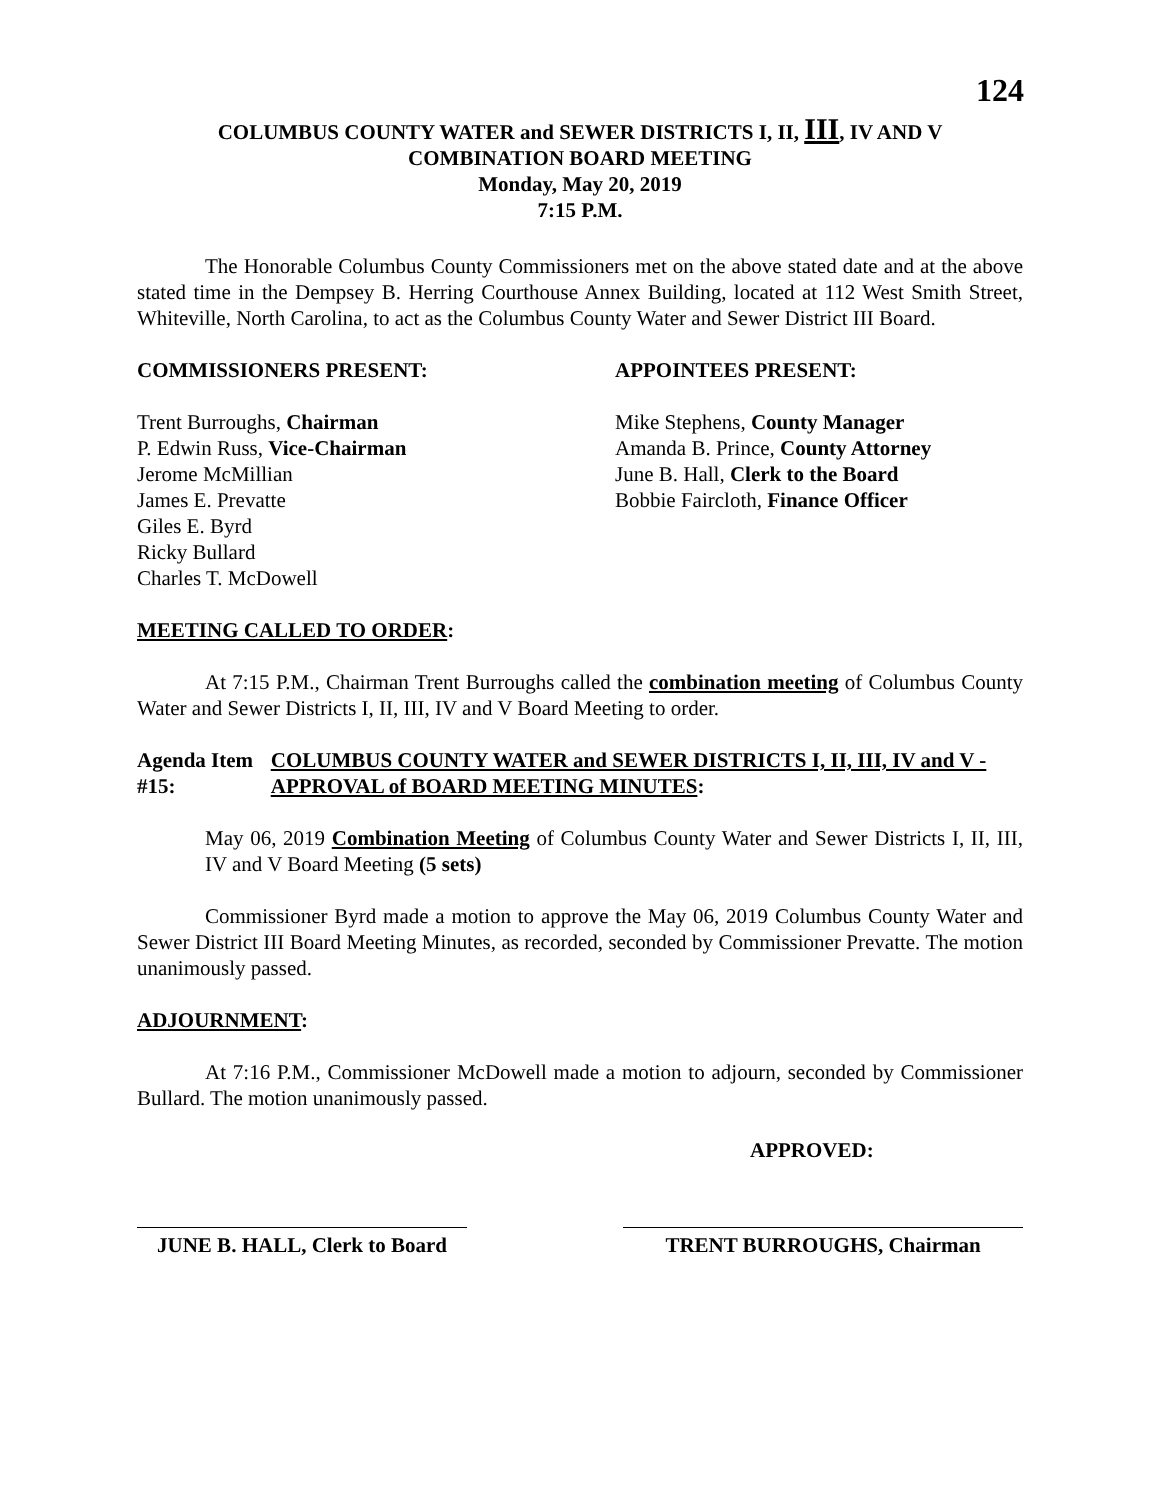124
COLUMBUS COUNTY WATER and SEWER DISTRICTS I, II, III, IV AND V
COMBINATION BOARD MEETING
Monday, May 20, 2019
7:15 P.M.
The Honorable Columbus County Commissioners met on the above stated date and at the above stated time in the Dempsey B. Herring Courthouse Annex Building, located at 112 West Smith Street, Whiteville, North Carolina, to act as the Columbus County Water and Sewer District III Board.
COMMISSIONERS PRESENT: APPOINTEES PRESENT:
Trent Burroughs, Chairman
P. Edwin Russ, Vice-Chairman
Jerome McMillian
James E. Prevatte
Giles E. Byrd
Ricky Bullard
Charles T. McDowell
Mike Stephens, County Manager
Amanda B. Prince, County Attorney
June B. Hall, Clerk to the Board
Bobbie Faircloth, Finance Officer
MEETING CALLED TO ORDER:
At 7:15 P.M., Chairman Trent Burroughs called the combination meeting of Columbus County Water and Sewer Districts I, II, III, IV and V Board Meeting to order.
Agenda Item #15: COLUMBUS COUNTY WATER and SEWER DISTRICTS I, II, III, IV and V - APPROVAL of BOARD MEETING MINUTES:
May 06, 2019 Combination Meeting of Columbus County Water and Sewer Districts I, II, III, IV and V Board Meeting (5 sets)
Commissioner Byrd made a motion to approve the May 06, 2019 Columbus County Water and Sewer District III Board Meeting Minutes, as recorded, seconded by Commissioner Prevatte. The motion unanimously passed.
ADJOURNMENT:
At 7:16 P.M., Commissioner McDowell made a motion to adjourn, seconded by Commissioner Bullard. The motion unanimously passed.
APPROVED:
JUNE B. HALL, Clerk to Board
TRENT BURROUGHS, Chairman